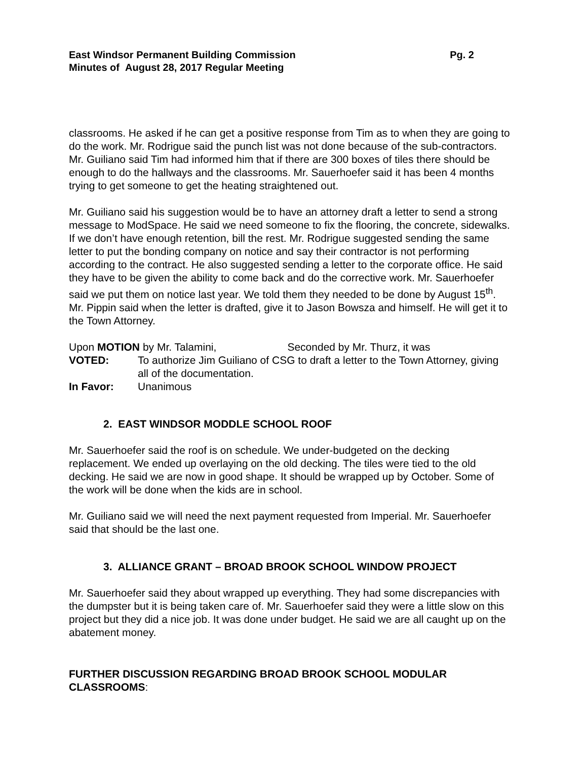East Windsor Permanent Building Commission Pg. 2
Minutes of August 28, 2017 Regular Meeting
classrooms. He asked if he can get a positive response from Tim as to when they are going to do the work. Mr. Rodrigue said the punch list was not done because of the sub-contractors. Mr. Guiliano said Tim had informed him that if there are 300 boxes of tiles there should be enough to do the hallways and the classrooms. Mr. Sauerhoefer said it has been 4 months trying to get someone to get the heating straightened out.
Mr. Guiliano said his suggestion would be to have an attorney draft a letter to send a strong message to ModSpace. He said we need someone to fix the flooring, the concrete, sidewalks. If we don’t have enough retention, bill the rest. Mr. Rodrigue suggested sending the same letter to put the bonding company on notice and say their contractor is not performing according to the contract. He also suggested sending a letter to the corporate office. He said they have to be given the ability to come back and do the corrective work. Mr. Sauerhoefer said we put them on notice last year. We told them they needed to be done by August 15<sup>th</sup>. Mr. Pippin said when the letter is drafted, give it to Jason Bowsza and himself. He will get it to the Town Attorney.
Upon MOTION by Mr. Talamini, Seconded by Mr. Thurz, it was
VOTED: To authorize Jim Guiliano of CSG to draft a letter to the Town Attorney, giving all of the documentation.
In Favor: Unanimous
2. EAST WINDSOR MODDLE SCHOOL ROOF
Mr. Sauerhoefer said the roof is on schedule. We under-budgeted on the decking replacement. We ended up overlaying on the old decking. The tiles were tied to the old decking. He said we are now in good shape. It should be wrapped up by October. Some of the work will be done when the kids are in school.
Mr. Guiliano said we will need the next payment requested from Imperial. Mr. Sauerhoefer said that should be the last one.
3. ALLIANCE GRANT – BROAD BROOK SCHOOL WINDOW PROJECT
Mr. Sauerhoefer said they about wrapped up everything. They had some discrepancies with the dumpster but it is being taken care of. Mr. Sauerhoefer said they were a little slow on this project but they did a nice job. It was done under budget. He said we are all caught up on the abatement money.
FURTHER DISCUSSION REGARDING BROAD BROOK SCHOOL MODULAR CLASSROOMS: